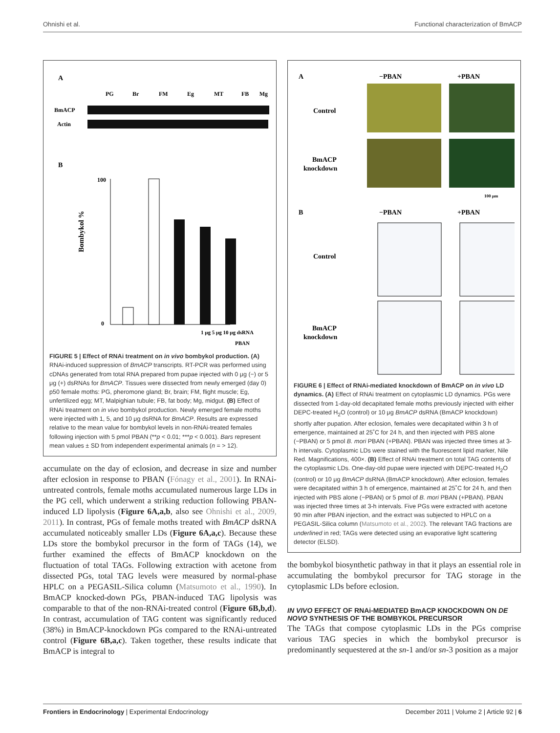Ohnishi et al. Functional characterization of BmACP
A
PG
Br
FM
Eg
MT
FB
Mg
BmACP
Actin
B
100
0
Bombykol %
1 μg 5 μg 10 μg dsRNA
PBAN
FIGURE 5 | Effect of RNAi treatment on in vivo bombykol production. (A) RNAi-induced suppression of BmACP transcripts. RT-PCR was performed using cDNAs generated from total RNA prepared from pupae injected with 0 μg (−) or 5 μg (+) dsRNAs for BmACP. Tissues were dissected from newly emerged (day 0) p50 female moths: PG, pheromone gland; Br, brain; FM, flight muscle; Eg, unfertilized egg; MT, Malpighian tubule; FB, fat body; Mg, midgut. (B) Effect of RNAi treatment on in vivo bombykol production. Newly emerged female moths were injected with 1, 5, and 10 μg dsRNA for BmACP. Results are expressed relative to the mean value for bombykol levels in non-RNAi-treated females following injection with 5 pmol PBAN (**p < 0.01; ***p < 0.001). Bars represent mean values ± SD from independent experimental animals (n = > 12).
accumulate on the day of eclosion, and decrease in size and number after eclosion in response to PBAN (Fónagy et al., 2001). In RNAi-untreated controls, female moths accumulated numerous large LDs in the PG cell, which underwent a striking reduction following PBAN-induced LD lipolysis (Figure 6A,a,b, also see Ohnishi et al., 2009, 2011). In contrast, PGs of female moths treated with BmACP dsRNA accumulated noticeably smaller LDs (Figure 6A,a,c). Because these LDs store the bombykol precursor in the form of TAGs (14), we further examined the effects of BmACP knockdown on the fluctuation of total TAGs. Following extraction with acetone from dissected PGs, total TAG levels were measured by normal-phase HPLC on a PEGASIL-Silica column (Matsumoto et al., 1990). In BmACP knocked-down PGs, PBAN-induced TAG lipolysis was comparable to that of the non-RNAi-treated control (Figure 6B,b,d). In contrast, accumulation of TAG content was significantly reduced (38%) in BmACP-knockdown PGs compared to the RNAi-untreated control (Figure 6B,a,c). Taken together, these results indicate that BmACP is integral to
A
−PBAN
+PBAN
Control
BmACP
knockdown
100 μm
B
−PBAN
+PBAN
Control
BmACP
knockdown
FIGURE 6 | Effect of RNAi-mediated knockdown of BmACP on in vivo LD dynamics. (A) Effect of RNAi treatment on cytoplasmic LD dynamics. PGs were dissected from 1-day-old decapitated female moths previously injected with either DEPC-treated H<sub>2</sub>O (control) or 10 μg BmACP dsRNA (BmACP knockdown) shortly after pupation. After eclosion, females were decapitated within 3 h of emergence, maintained at 25˚C for 24 h, and then injected with PBS alone (−PBAN) or 5 pmol B. mori PBAN (+PBAN). PBAN was injected three times at 3-h intervals. Cytoplasmic LDs were stained with the fluorescent lipid marker, Nile Red. Magnifications, 400×. (B) Effect of RNAi treatment on total TAG contents of the cytoplasmic LDs. One-day-old pupae were injected with DEPC-treated H<sub>2</sub>O (control) or 10 μg BmACP dsRNA (BmACP knockdown). After eclosion, females were decapitated within 3 h of emergence, maintained at 25˚C for 24 h, and then injected with PBS alone (−PBAN) or 5 pmol of B. mori PBAN (+PBAN). PBAN was injected three times at 3-h intervals. Five PGs were extracted with acetone 90 min after PBAN injection, and the extract was subjected to HPLC on a PEGASIL-Silica column (Matsumoto et al., 2002). The relevant TAG fractions are underlined in red; TAGs were detected using an evaporative light scattering detector (ELSD).
the bombykol biosynthetic pathway in that it plays an essential role in accumulating the bombykol precursor for TAG storage in the cytoplasmic LDs before eclosion.
IN VIVO EFFECT OF RNAi-MEDIATED BmACP KNOCKDOWN ON DE NOVO SYNTHESIS OF THE BOMBYKOL PRECURSOR
The TAGs that compose cytoplasmic LDs in the PGs comprise various TAG species in which the bombykol precursor is predominantly sequestered at the sn-1 and/or sn-3 position as a major
Frontiers in Endocrinology | Experimental Endocrinology December 2011 | Volume 2 | Article 92 | 6